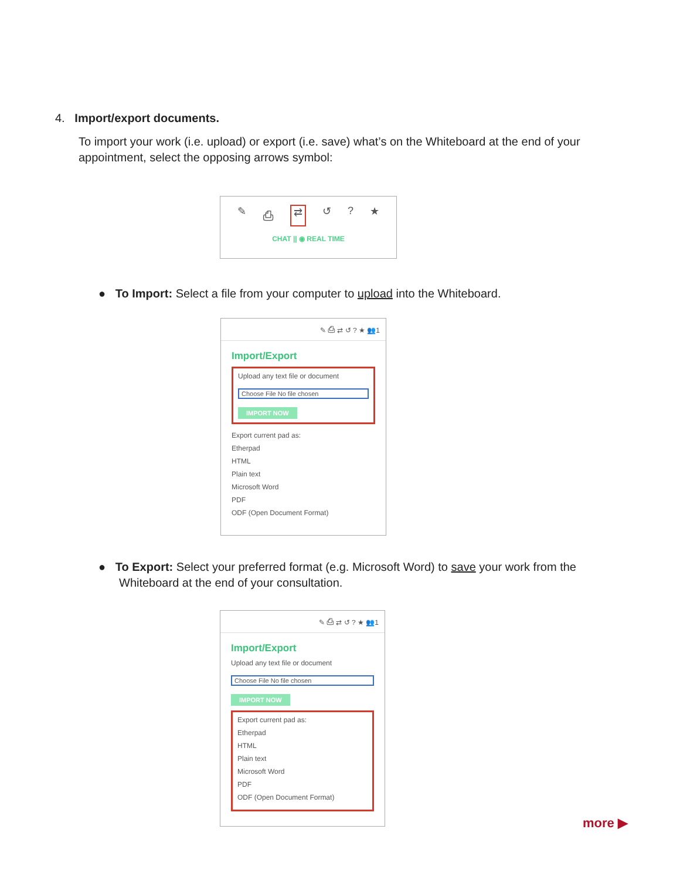4. Import/export documents.
To import your work (i.e. upload) or export (i.e. save) what’s on the Whiteboard at the end of your appointment, select the opposing arrows symbol:
✎ ⎙ ⇄ ↺? ★
CHAT || ◉ REAL TIME
● To Import: Select a file from your computer to upload into the Whiteboard.
✎ ⎙ ⇄ ↺ ? ★ 👥1
Import/Export
Upload any text file or document
Choose File No file chosen
IMPORT NOW
Export current pad as:
Etherpad
HTML
Plain text
Microsoft Word
PDF
ODF (Open Document Format)
● To Export: Select your preferred format (e.g. Microsoft Word) to save your work from the
Whiteboard at the end of your consultation.
✎ ⎙ ⇄ ↺ ? ★ 👥1
Import/Export
Upload any text file or document
Choose File No file chosen
IMPORT NOW
Export current pad as:
Etherpad
HTML
Plain text
Microsoft Word
PDF
ODF (Open Document Format)
more ▶